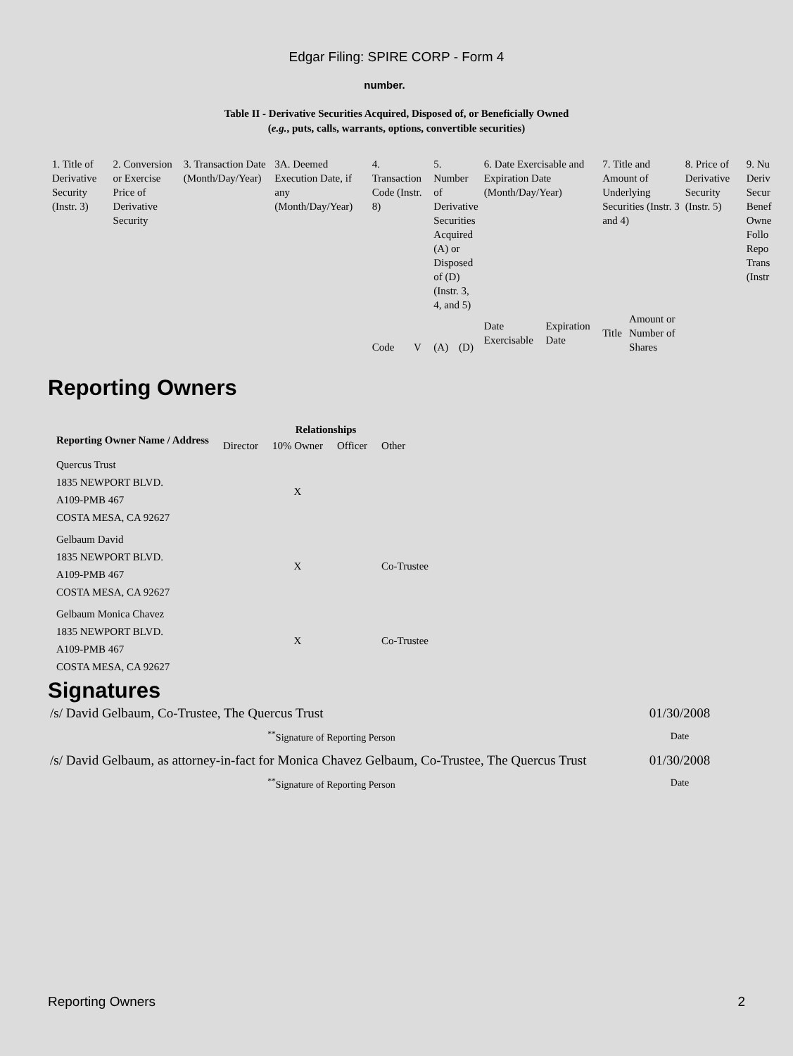Edgar Filing: SPIRE CORP - Form 4
number.
Table II - Derivative Securities Acquired, Disposed of, or Beneficially Owned
(e.g., puts, calls, warrants, options, convertible securities)
| 1. Title of Derivative Security (Instr. 3) | 2. Conversion or Exercise Price of Derivative Security | 3. Transaction Date (Month/Day/Year) | 3A. Deemed Execution Date, if any (Month/Day/Year) | 4. Transaction Code (Instr. 8) | | 5. Number of Derivative Securities Acquired (A) or Disposed of (D) (Instr. 3, 4, and 5) | | 6. Date Exercisable and Expiration Date (Month/Day/Year) | | 7. Title and Amount of Underlying Securities (Instr. 3 and 4) | | 8. Price of Derivative Security (Instr. 5) | 9. Nu Deriv Secur Benef Owne Follo Repo Trans (Instr |
| | | | | Code | V | (A) | (D) | Date Exercisable | Expiration Date | Title | Amount or Number of Shares | | |
Reporting Owners
| Reporting Owner Name / Address | Relationships | | | |
| --- | --- | --- | --- | --- |
| | Director | 10% Owner | Officer | Other |
| Quercus Trust 1835 NEWPORT BLVD. A109-PMB 467 COSTA MESA, CA 92627 | | X | | |
| Gelbaum David 1835 NEWPORT BLVD. A109-PMB 467 COSTA MESA, CA 92627 | | X | | Co-Trustee |
| Gelbaum Monica Chavez 1835 NEWPORT BLVD. A109-PMB 467 COSTA MESA, CA 92627 | | X | | Co-Trustee |
Signatures
| /s/ David Gelbaum, Co-Trustee, The Quercus Trust | 01/30/2008 |
| <sup>**</sup> Signature of Reporting Person | Date |
| /s/ David Gelbaum, as attorney-in-fact for Monica Chavez Gelbaum, Co-Trustee, The Quercus Trust | 01/30/2008 |
| <sup>**</sup> Signature of Reporting Person | Date |
Reporting Owners 2